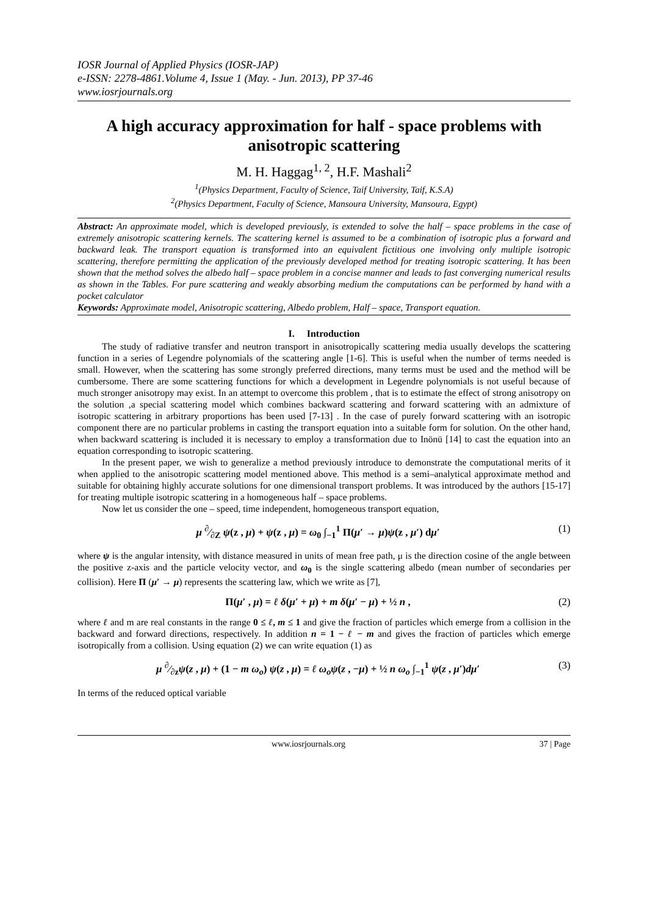IOSR Journal of Applied Physics (IOSR-JAP)
e-ISSN: 2278-4861.Volume 4, Issue 1 (May. - Jun. 2013), PP 37-46
www.iosrjournals.org
A high accuracy approximation for half - space problems with anisotropic scattering
M. H. Haggag<sup>1, 2</sup>, H.F. Mashali<sup>2</sup>
<sup>1</sup> (Physics Department, Faculty of Science, Taif University, Taif, K.S.A)
<sup>2</sup> (Physics Department, Faculty of Science, Mansoura University, Mansoura, Egypt)
Abstract: An approximate model, which is developed previously, is extended to solve the half – space problems in the case of extremely anisotropic scattering kernels. The scattering kernel is assumed to be a combination of isotropic plus a forward and backward leak. The transport equation is transformed into an equivalent fictitious one involving only multiple isotropic scattering, therefore permitting the application of the previously developed method for treating isotropic scattering. It has been shown that the method solves the albedo half – space problem in a concise manner and leads to fast converging numerical results as shown in the Tables. For pure scattering and weakly absorbing medium the computations can be performed by hand with a pocket calculator
Keywords: Approximate model, Anisotropic scattering, Albedo problem, Half – space, Transport equation.
I. Introduction
The study of radiative transfer and neutron transport in anisotropically scattering media usually develops the scattering function in a series of Legendre polynomials of the scattering angle [1-6]. This is useful when the number of terms needed is small. However, when the scattering has some strongly preferred directions, many terms must be used and the method will be cumbersome. There are some scattering functions for which a development in Legendre polynomials is not useful because of much stronger anisotropy may exist. In an attempt to overcome this problem , that is to estimate the effect of strong anisotropy on the solution ,a special scattering model which combines backward scattering and forward scattering with an admixture of isotropic scattering in arbitrary proportions has been used [7-13] . In the case of purely forward scattering with an isotropic component there are no particular problems in casting the transport equation into a suitable form for solution. On the other hand, when backward scattering is included it is necessary to employ a transformation due to Inönü [14] to cast the equation into an equation corresponding to isotropic scattering.
In the present paper, we wish to generalize a method previously introduce to demonstrate the computational merits of it when applied to the anisotropic scattering model mentioned above. This method is a semi–analytical approximate method and suitable for obtaining highly accurate solutions for one dimensional transport problems. It was introduced by the authors [15-17] for treating multiple isotropic scattering in a homogeneous half – space problems.
Now let us consider the one – speed, time independent, homogeneous transport equation,
μ ∂⁄∂Z ψ(z , μ) + ψ(z , μ) = ω<sub>0</sub> ∫<sub>−1</sub><sup>1</sup> Π(μ′ → μ)ψ(z , μ′) dμ′ (1)
where ψ is the angular intensity, with distance measured in units of mean free path, μ is the direction cosine of the angle between the positive z-axis and the particle velocity vector, and ω<sub>0</sub> is the single scattering albedo (mean number of secondaries per collision). Here Π (μ′ → μ) represents the scattering law, which we write as [7],
Π(μ′ , μ) = ℓ δ(μ′ + μ) + m δ(μ′ − μ) + ½ n , (2)
where ℓ and m are real constants in the range 0 ≤ ℓ, m ≤ 1 and give the fraction of particles which emerge from a collision in the backward and forward directions, respectively. In addition n = 1 − ℓ − m and gives the fraction of particles which emerge isotropically from a collision. Using equation (2) we can write equation (1) as
μ ∂⁄∂zψ(z , μ) + (1 − m ω<sub>o</sub>) ψ(z , μ) = ℓ ω<sub>o</sub>ψ(z , −μ) + ½ n ω<sub>o</sub> ∫<sub>−1</sub><sup>1</sup> ψ(z , μ′)dμ′ (3)
In terms of the reduced optical variable
www.iosrjournals.org 37 | Page